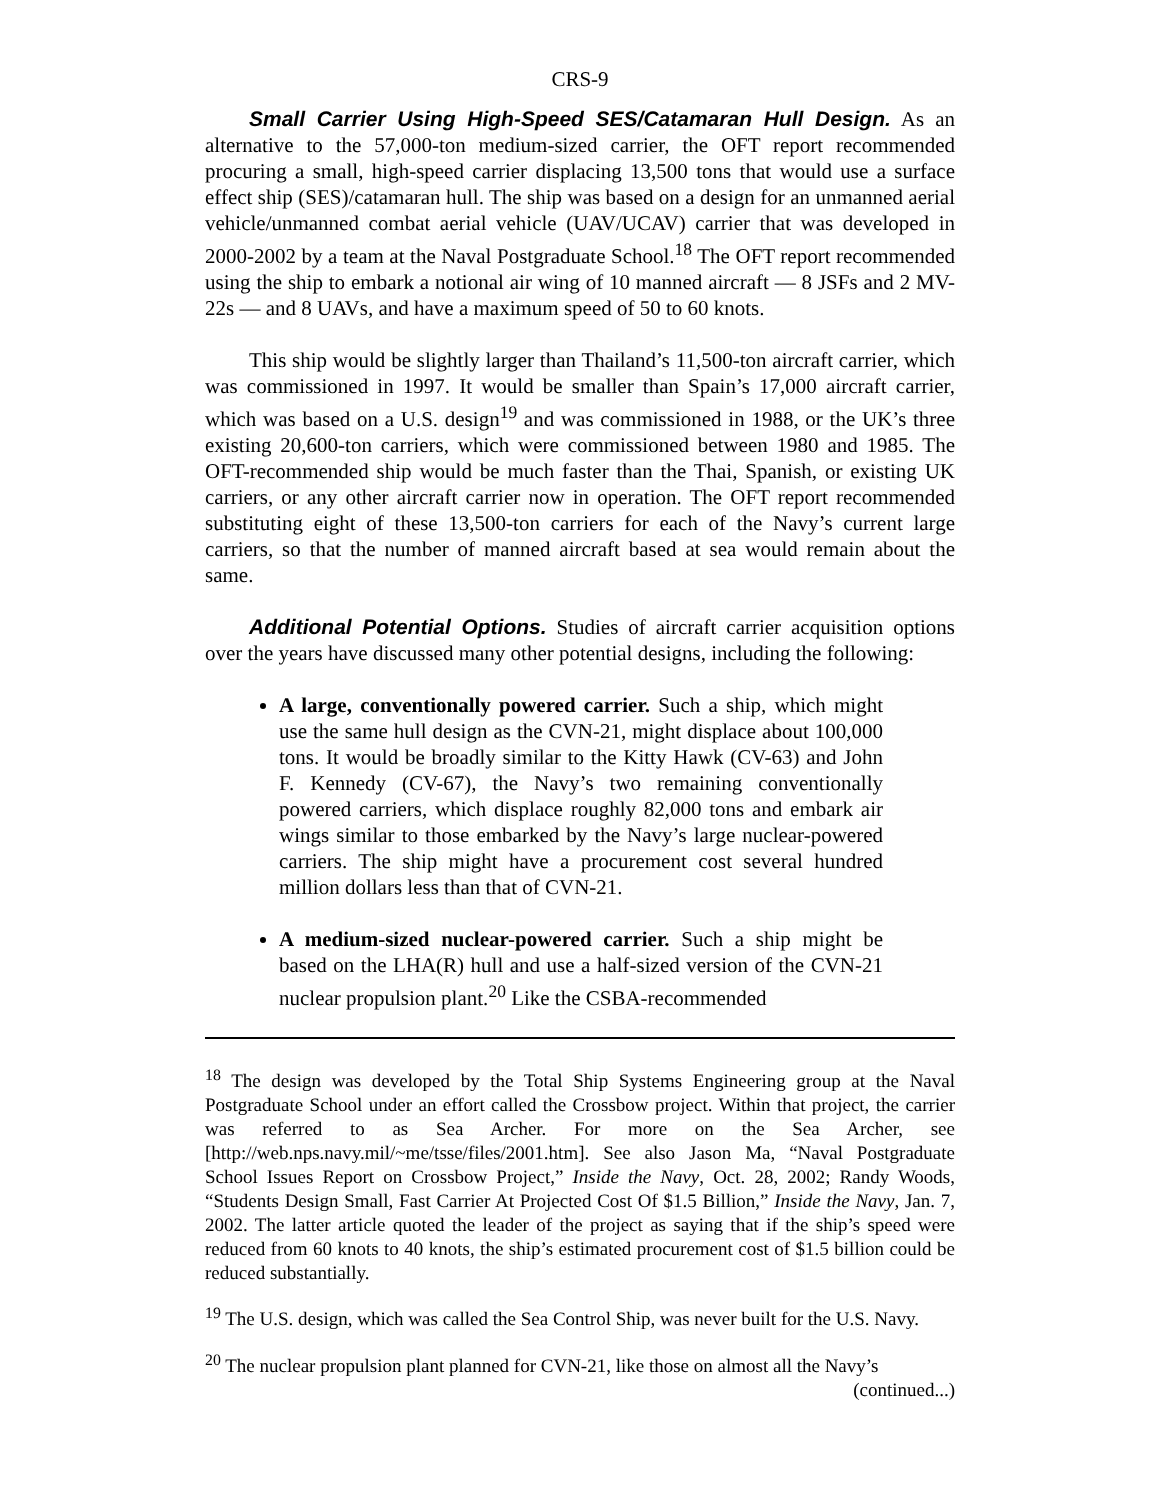CRS-9
Small Carrier Using High-Speed SES/Catamaran Hull Design. As an alternative to the 57,000-ton medium-sized carrier, the OFT report recommended procuring a small, high-speed carrier displacing 13,500 tons that would use a surface effect ship (SES)/catamaran hull. The ship was based on a design for an unmanned aerial vehicle/unmanned combat aerial vehicle (UAV/UCAV) carrier that was developed in 2000-2002 by a team at the Naval Postgraduate School.<sup>18</sup> The OFT report recommended using the ship to embark a notional air wing of 10 manned aircraft — 8 JSFs and 2 MV-22s — and 8 UAVs, and have a maximum speed of 50 to 60 knots.
This ship would be slightly larger than Thailand’s 11,500-ton aircraft carrier, which was commissioned in 1997. It would be smaller than Spain’s 17,000 aircraft carrier, which was based on a U.S. design<sup>19</sup> and was commissioned in 1988, or the UK’s three existing 20,600-ton carriers, which were commissioned between 1980 and 1985. The OFT-recommended ship would be much faster than the Thai, Spanish, or existing UK carriers, or any other aircraft carrier now in operation. The OFT report recommended substituting eight of these 13,500-ton carriers for each of the Navy’s current large carriers, so that the number of manned aircraft based at sea would remain about the same.
Additional Potential Options. Studies of aircraft carrier acquisition options over the years have discussed many other potential designs, including the following:
A large, conventionally powered carrier. Such a ship, which might use the same hull design as the CVN-21, might displace about 100,000 tons. It would be broadly similar to the Kitty Hawk (CV-63) and John F. Kennedy (CV-67), the Navy’s two remaining conventionally powered carriers, which displace roughly 82,000 tons and embark air wings similar to those embarked by the Navy’s large nuclear-powered carriers. The ship might have a procurement cost several hundred million dollars less than that of CVN-21.
A medium-sized nuclear-powered carrier. Such a ship might be based on the LHA(R) hull and use a half-sized version of the CVN-21 nuclear propulsion plant.<sup>20</sup> Like the CSBA-recommended
<sup>18</sup> The design was developed by the Total Ship Systems Engineering group at the Naval Postgraduate School under an effort called the Crossbow project. Within that project, the carrier was referred to as Sea Archer. For more on the Sea Archer, see [http://web.nps.navy.mil/~me/tsse/files/2001.htm]. See also Jason Ma, “Naval Postgraduate School Issues Report on Crossbow Project,” Inside the Navy, Oct. 28, 2002; Randy Woods, “Students Design Small, Fast Carrier At Projected Cost Of $1.5 Billion,” Inside the Navy, Jan. 7, 2002. The latter article quoted the leader of the project as saying that if the ship’s speed were reduced from 60 knots to 40 knots, the ship’s estimated procurement cost of $1.5 billion could be reduced substantially.
<sup>19</sup> The U.S. design, which was called the Sea Control Ship, was never built for the U.S. Navy.
<sup>20</sup> The nuclear propulsion plant planned for CVN-21, like those on almost all the Navy’s
(continued...)